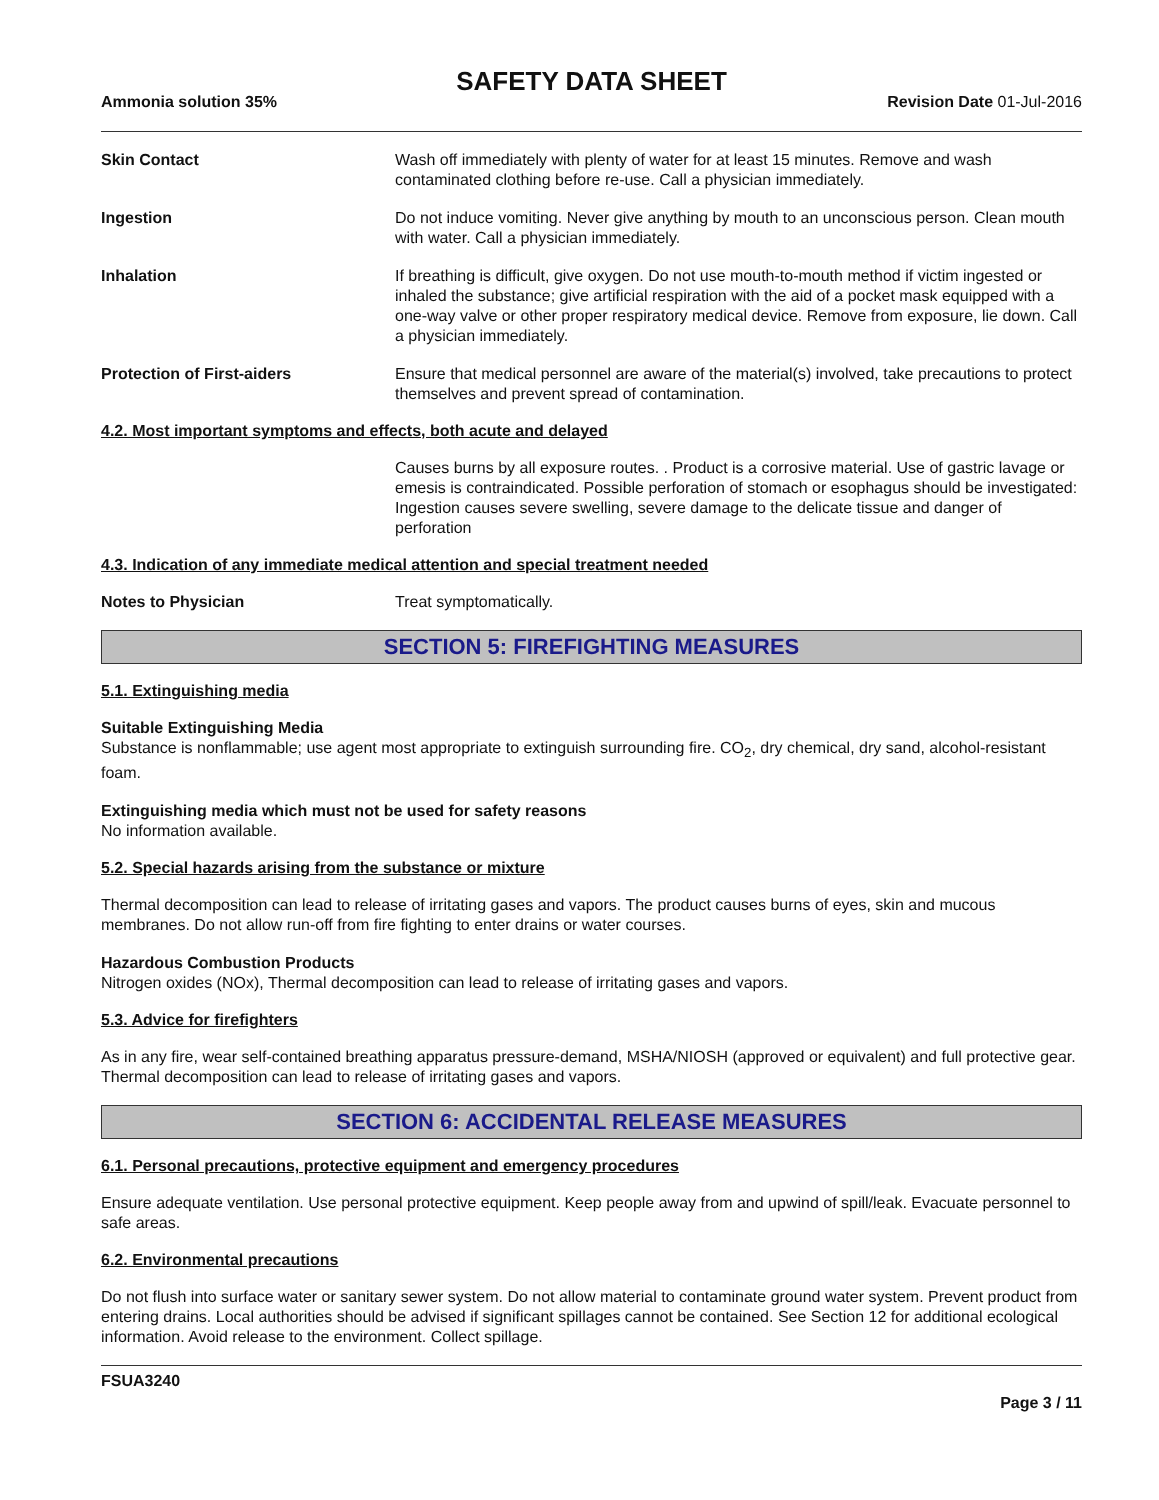SAFETY DATA SHEET
Ammonia solution 35% Revision Date 01-Jul-2016
Skin Contact Wash off immediately with plenty of water for at least 15 minutes. Remove and wash contaminated clothing before re-use. Call a physician immediately.
Ingestion Do not induce vomiting. Never give anything by mouth to an unconscious person. Clean mouth with water. Call a physician immediately.
Inhalation If breathing is difficult, give oxygen. Do not use mouth-to-mouth method if victim ingested or inhaled the substance; give artificial respiration with the aid of a pocket mask equipped with a one-way valve or other proper respiratory medical device. Remove from exposure, lie down. Call a physician immediately.
Protection of First-aiders Ensure that medical personnel are aware of the material(s) involved, take precautions to protect themselves and prevent spread of contamination.
4.2. Most important symptoms and effects, both acute and delayed
Causes burns by all exposure routes. . Product is a corrosive material. Use of gastric lavage or emesis is contraindicated. Possible perforation of stomach or esophagus should be investigated: Ingestion causes severe swelling, severe damage to the delicate tissue and danger of perforation
4.3. Indication of any immediate medical attention and special treatment needed
Notes to Physician Treat symptomatically.
SECTION 5: FIREFIGHTING MEASURES
5.1. Extinguishing media
Suitable Extinguishing Media
Substance is nonflammable; use agent most appropriate to extinguish surrounding fire. CO<sub>2</sub>, dry chemical, dry sand, alcohol-resistant foam.
Extinguishing media which must not be used for safety reasons
No information available.
5.2. Special hazards arising from the substance or mixture
Thermal decomposition can lead to release of irritating gases and vapors. The product causes burns of eyes, skin and mucous membranes. Do not allow run-off from fire fighting to enter drains or water courses.
Hazardous Combustion Products
Nitrogen oxides (NOx), Thermal decomposition can lead to release of irritating gases and vapors.
5.3. Advice for firefighters
As in any fire, wear self-contained breathing apparatus pressure-demand, MSHA/NIOSH (approved or equivalent) and full protective gear. Thermal decomposition can lead to release of irritating gases and vapors.
SECTION 6: ACCIDENTAL RELEASE MEASURES
6.1. Personal precautions, protective equipment and emergency procedures
Ensure adequate ventilation. Use personal protective equipment. Keep people away from and upwind of spill/leak. Evacuate personnel to safe areas.
6.2. Environmental precautions
Do not flush into surface water or sanitary sewer system. Do not allow material to contaminate ground water system. Prevent product from entering drains. Local authorities should be advised if significant spillages cannot be contained. See Section 12 for additional ecological information. Avoid release to the environment. Collect spillage.
FSUA3240
Page 3 / 11